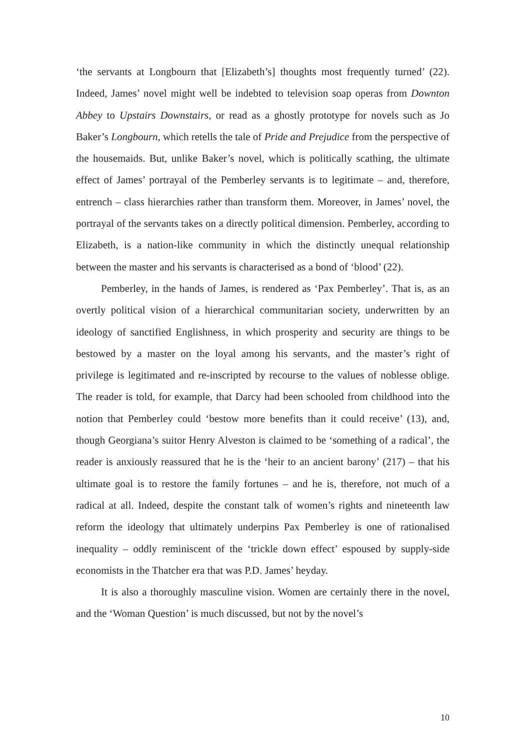‘the servants at Longbourn that [Elizabeth’s] thoughts most frequently turned’ (22). Indeed, James’ novel might well be indebted to television soap operas from Downton Abbey to Upstairs Downstairs, or read as a ghostly prototype for novels such as Jo Baker’s Longbourn, which retells the tale of Pride and Prejudice from the perspective of the housemaids. But, unlike Baker’s novel, which is politically scathing, the ultimate effect of James’ portrayal of the Pemberley servants is to legitimate – and, therefore, entrench – class hierarchies rather than transform them. Moreover, in James’ novel, the portrayal of the servants takes on a directly political dimension. Pemberley, according to Elizabeth, is a nation-like community in which the distinctly unequal relationship between the master and his servants is characterised as a bond of ‘blood’ (22).
Pemberley, in the hands of James, is rendered as ‘Pax Pemberley’. That is, as an overtly political vision of a hierarchical communitarian society, underwritten by an ideology of sanctified Englishness, in which prosperity and security are things to be bestowed by a master on the loyal among his servants, and the master’s right of privilege is legitimated and re-inscripted by recourse to the values of noblesse oblige. The reader is told, for example, that Darcy had been schooled from childhood into the notion that Pemberley could ‘bestow more benefits than it could receive’ (13), and, though Georgiana’s suitor Henry Alveston is claimed to be ‘something of a radical’, the reader is anxiously reassured that he is the ‘heir to an ancient barony’ (217) – that his ultimate goal is to restore the family fortunes – and he is, therefore, not much of a radical at all. Indeed, despite the constant talk of women’s rights and nineteenth law reform the ideology that ultimately underpins Pax Pemberley is one of rationalised inequality – oddly reminiscent of the ‘trickle down effect’ espoused by supply-side economists in the Thatcher era that was P.D. James’ heyday.
It is also a thoroughly masculine vision. Women are certainly there in the novel, and the ‘Woman Question’ is much discussed, but not by the novel’s
10